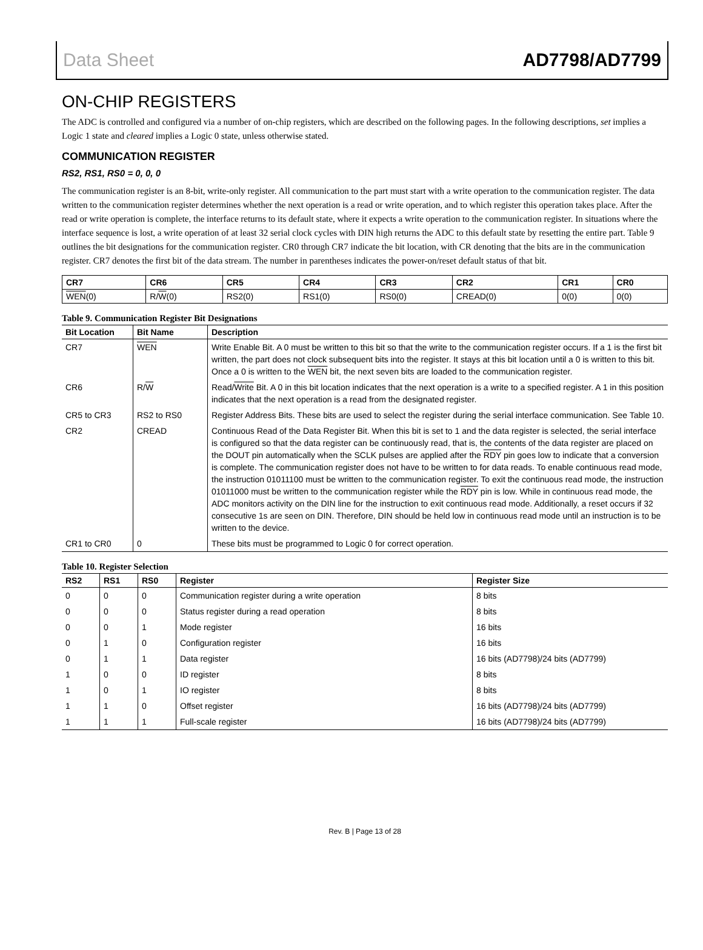Data Sheet AD7798/AD7799
ON-CHIP REGISTERS
The ADC is controlled and configured via a number of on-chip registers, which are described on the following pages. In the following descriptions, set implies a Logic 1 state and cleared implies a Logic 0 state, unless otherwise stated.
COMMUNICATION REGISTER
RS2, RS1, RS0 = 0, 0, 0
The communication register is an 8-bit, write-only register. All communication to the part must start with a write operation to the communication register. The data written to the communication register determines whether the next operation is a read or write operation, and to which register this operation takes place. After the read or write operation is complete, the interface returns to its default state, where it expects a write operation to the communication register. In situations where the interface sequence is lost, a write operation of at least 32 serial clock cycles with DIN high returns the ADC to this default state by resetting the entire part. Table 9 outlines the bit designations for the communication register. CR0 through CR7 indicate the bit location, with CR denoting that the bits are in the communication register. CR7 denotes the first bit of the data stream. The number in parentheses indicates the power-on/reset default status of that bit.
| CR7 | CR6 | CR5 | CR4 | CR3 | CR2 | CR1 | CR0 |
| --- | --- | --- | --- | --- | --- | --- | --- |
| WEN (0) | R/ W (0) | RS2(0) | RS1(0) | RS0(0) | CREAD(0) | 0(0) | 0(0) |
Table 9. Communication Register Bit Designations
| Bit Location | Bit Name | Description |
| --- | --- | --- |
| CR7 | WEN | Write Enable Bit. A 0 must be written to this bit so that the write to the communication register occurs. If a 1 is the first bit written, the part does not clock subsequent bits into the register. It stays at this bit location until a 0 is written to this bit. Once a 0 is written to the WEN bit, the next seven bits are loaded to the communication register. |
| CR6 | R/ W | Read/ Write Bit. A 0 in this bit location indicates that the next operation is a write to a specified register. A 1 in this position indicates that the next operation is a read from the designated register. |
| CR5 to CR3 | RS2 to RS0 | Register Address Bits. These bits are used to select the register during the serial interface communication. See Table 10. |
| CR2 | CREAD | Continuous Read of the Data Register Bit. When this bit is set to 1 and the data register is selected, the serial interface is configured so that the data register can be continuously read, that is, the contents of the data register are placed on the DOUT pin automatically when the SCLK pulses are applied after the RDY pin goes low to indicate that a conversion is complete. The communication register does not have to be written to for data reads. To enable continuous read mode, the instruction 01011100 must be written to the communication register. To exit the continuous read mode, the instruction 01011000 must be written to the communication register while the RDY pin is low. While in continuous read mode, the ADC monitors activity on the DIN line for the instruction to exit continuous read mode. Additionally, a reset occurs if 32 consecutive 1s are seen on DIN. Therefore, DIN should be held low in continuous read mode until an instruction is to be written to the device. |
| CR1 to CR0 | 0 | These bits must be programmed to Logic 0 for correct operation. |
Table 10. Register Selection
| RS2 | RS1 | RS0 | Register | Register Size |
| --- | --- | --- | --- | --- |
| 0 | 0 | 0 | Communication register during a write operation | 8 bits |
| 0 | 0 | 0 | Status register during a read operation | 8 bits |
| 0 | 0 | 1 | Mode register | 16 bits |
| 0 | 1 | 0 | Configuration register | 16 bits |
| 0 | 1 | 1 | Data register | 16 bits (AD7798)/24 bits (AD7799) |
| 1 | 0 | 0 | ID register | 8 bits |
| 1 | 0 | 1 | IO register | 8 bits |
| 1 | 1 | 0 | Offset register | 16 bits (AD7798)/24 bits (AD7799) |
| 1 | 1 | 1 | Full-scale register | 16 bits (AD7798)/24 bits (AD7799) |
Rev. B | Page 13 of 28